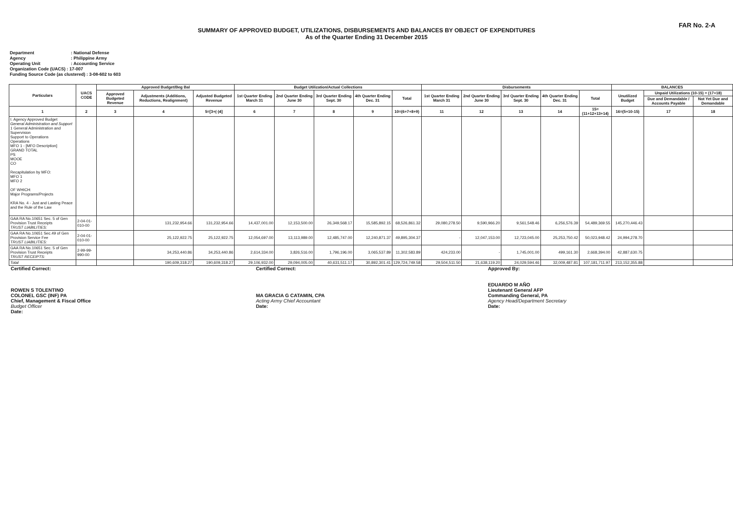FAR No. 2-A
SUMMARY OF APPROVED BUDGET, UTILIZATIONS, DISBURSEMENTS AND BALANCES BY OBJECT OF EXPENDITURES
As of the Quarter Ending 31 December 2015
Department: National Defense
Agency: Philippine Army
Operating Unit: Accounting Service
Organization Code (UACS) : 17-007
Funding Source Code (as clustered) : 3-08-602 to 603
| Particulars | UACS CODE | Approved Budget/Beg Bal | | | Budget Utilization/Actual Collections | | | | | Disbursements | | | | | BALANCES | | |
| --- | --- | --- | --- | --- | --- | --- | --- | --- | --- | --- | --- | --- | --- | --- | --- | --- | --- |
| | | Approved Budgeted Revenue | Adjustments (Additions, Reductions, Realignment) | Adjusted Budgeted Revenue | 1st Quarter Ending March 31 | 2nd Quarter Ending June 30 | 3rd Quarter Ending Sept. 30 | 4th Quarter Ending Dec. 31 | Total | 1st Quarter Ending March 31 | 2nd Quarter Ending June 30 | 3rd Quarter Ending Sept. 30 | 4th Quarter Ending Dec. 31 | Total | Unutilized Budget | Unpaid Utilizations (10-15) = (17+18) | |
| | | | | | | | | | | | | | | | | Due and Demandable / Accounts Payable | Not Yet Due and Demandable |
| 1 | 2 | 3 | 4 | 5=[3+(-)4] | 6 | 7 | 8 | 9 | 10=(6+7+8+9) | 11 | 12 | 13 | 14 | 15=(11+12+13+14) | 16=(5+10-15) | 17 | 18 |
| I. Agency Approved Budget General Administration and Support 1 General Administration and Supervision Support to Operations Operations MFO 1 - [MFO Description] GRAND TOTAL PS MOOE CO Recapitulation by MFO: MFO 1 MFO 2 OF WHICH: Major Programs/Projects KRA No. 4 - Just and Lasting Peace and the Rule of the Law | | | | | | | | | | | | | | | | | |
| GAA RA No.10651 Sec. 5 of Gen Provision Trust Receipts TRUST LIABILITIES: | 2-04-01-010-00 | | 131,232,954.66 | 131,232,954.66 | 14,437,001.00 | 12,153,500.00 | 26,349,568.17 | 15,585,892.15 | 68,526,861.32 | 29,080,278.50 | 9,590,966.20 | 9,561,548.46 | 6,256,576.39 | 54,489,369.55 | 145,270,446.43 | | |
| GAA RA No.10651 Sec.49 of Gen Provision Service Fee TRUST LIABILITIES: | 2-04-01-010-00 | | 25,122,922.75 | 25,122,922.75 | 12,054,697.00 | 13,113,989.00 | 12,485,747.00 | 12,240,871.37 | 49,895,304.37 | - | 12,047,153.00 | 12,723,045.00 | 25,253,750.42 | 50,023,948.42 | 24,994,278.70 | | |
| GAA RA No.10651 Sec. 5 of Gen Provision Trust Receipts TRUST RECEIPTS: | 2-99-99-990-00 | | 34,253,440.86 | 34,253,440.86 | 2,614,334.00 | 3,826,516.00 | 1,796,196.00 | 3,065,537.89 | 11,302,583.89 | 424,233.00 | - | 1,745,001.00 | 499,161.30 | 2,668,394.00 | 42,887,630.75 | | |
| Total | | | 190,609,318.27 | 190,609,318.27 | 29,106,932.00 | 29,094,005.00 | 40,631,511.17 | 30,892,301.41 | 129,724,749.58 | 29,504,511.50 | 21,638,119.20 | 24,029,594.46 | 32,009,487.81 | 107,181,711.97 | 213,152,355.88 | | |
Certified Correct:
ROWEN S TOLENTINO
COLONEL GSC (INF) PA
Chief, Management & Fiscal Office
Budget Officer
Date:
Certified Correct:
MA GRACIA G CATAMIN, CPA
Acting Army Chief Accountant
Date:
Approved By:
EDUARDO M AÑO
Lieutenant General AFP
Commanding General, PA
Agency Head/Department Secretary
Date: